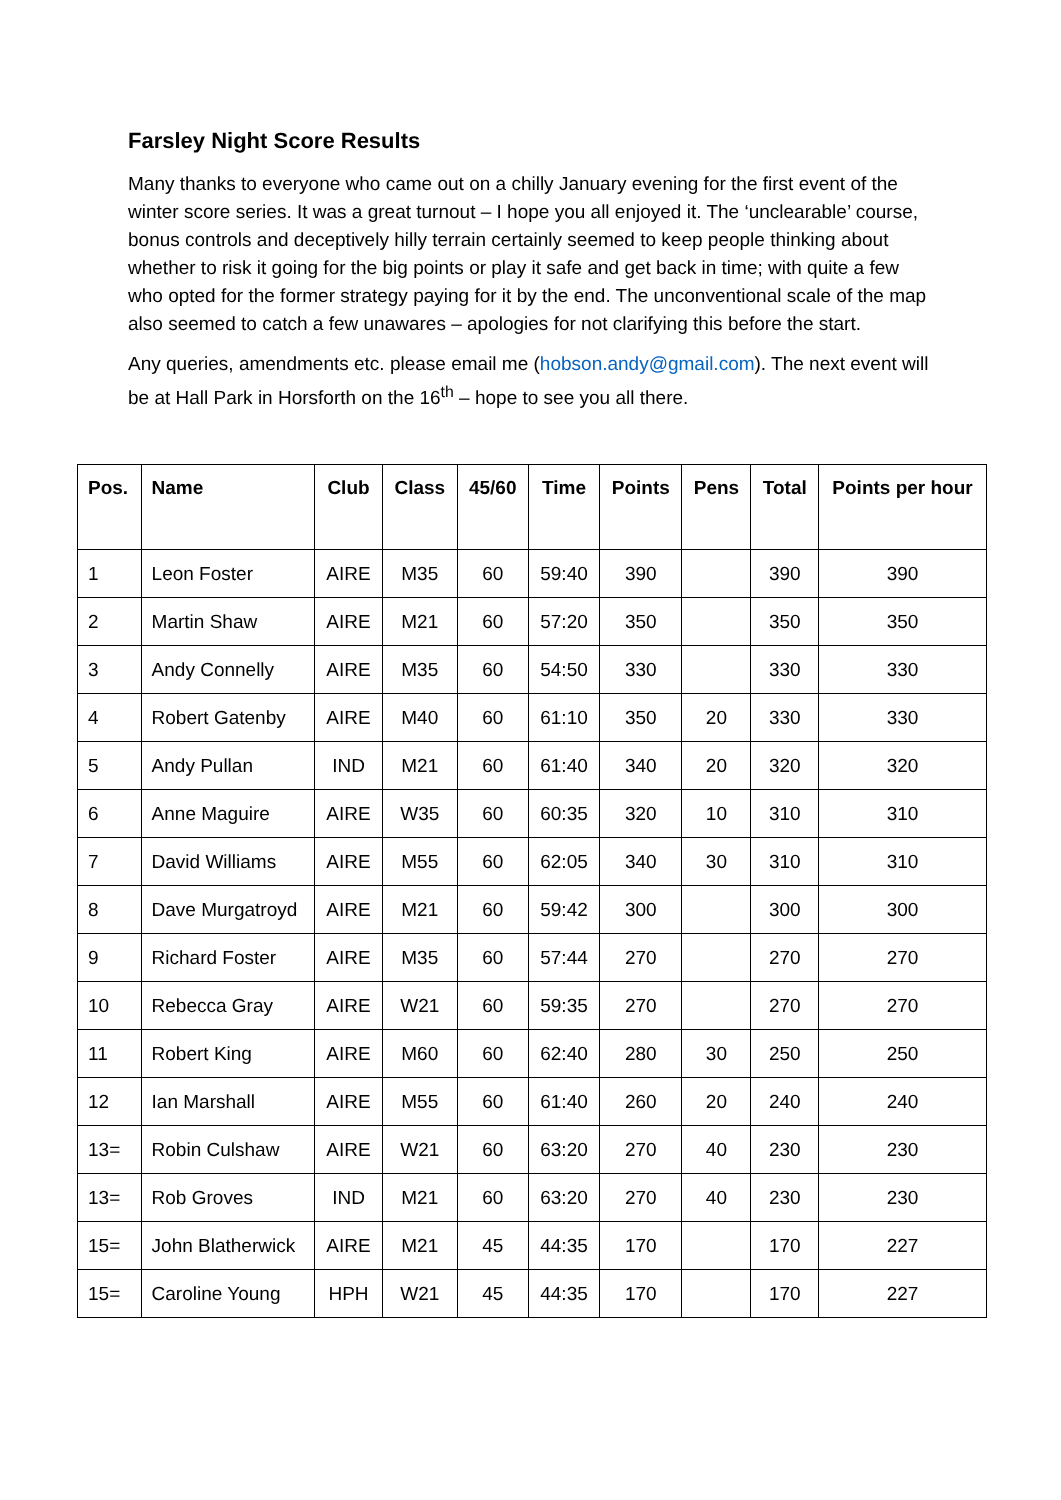Farsley Night Score Results
Many thanks to everyone who came out on a chilly January evening for the first event of the winter score series. It was a great turnout – I hope you all enjoyed it. The ‘unclearable’ course, bonus controls and deceptively hilly terrain certainly seemed to keep people thinking about whether to risk it going for the big points or play it safe and get back in time; with quite a few who opted for the former strategy paying for it by the end. The unconventional scale of the map also seemed to catch a few unawares – apologies for not clarifying this before the start.
Any queries, amendments etc. please email me (hobson.andy@gmail.com). The next event will be at Hall Park in Horsforth on the 16<sup>th</sup> – hope to see you all there.
| Pos. | Name | Club | Class | 45/60 | Time | Points | Pens | Total | Points per hour |
| --- | --- | --- | --- | --- | --- | --- | --- | --- | --- |
| 1 | Leon Foster | AIRE | M35 | 60 | 59:40 | 390 | | 390 | 390 |
| 2 | Martin Shaw | AIRE | M21 | 60 | 57:20 | 350 | | 350 | 350 |
| 3 | Andy Connelly | AIRE | M35 | 60 | 54:50 | 330 | | 330 | 330 |
| 4 | Robert Gatenby | AIRE | M40 | 60 | 61:10 | 350 | 20 | 330 | 330 |
| 5 | Andy Pullan | IND | M21 | 60 | 61:40 | 340 | 20 | 320 | 320 |
| 6 | Anne Maguire | AIRE | W35 | 60 | 60:35 | 320 | 10 | 310 | 310 |
| 7 | David Williams | AIRE | M55 | 60 | 62:05 | 340 | 30 | 310 | 310 |
| 8 | Dave Murgatroyd | AIRE | M21 | 60 | 59:42 | 300 | | 300 | 300 |
| 9 | Richard Foster | AIRE | M35 | 60 | 57:44 | 270 | | 270 | 270 |
| 10 | Rebecca Gray | AIRE | W21 | 60 | 59:35 | 270 | | 270 | 270 |
| 11 | Robert King | AIRE | M60 | 60 | 62:40 | 280 | 30 | 250 | 250 |
| 12 | Ian Marshall | AIRE | M55 | 60 | 61:40 | 260 | 20 | 240 | 240 |
| 13= | Robin Culshaw | AIRE | W21 | 60 | 63:20 | 270 | 40 | 230 | 230 |
| 13= | Rob Groves | IND | M21 | 60 | 63:20 | 270 | 40 | 230 | 230 |
| 15= | John Blatherwick | AIRE | M21 | 45 | 44:35 | 170 | | 170 | 227 |
| 15= | Caroline Young | HPH | W21 | 45 | 44:35 | 170 | | 170 | 227 |